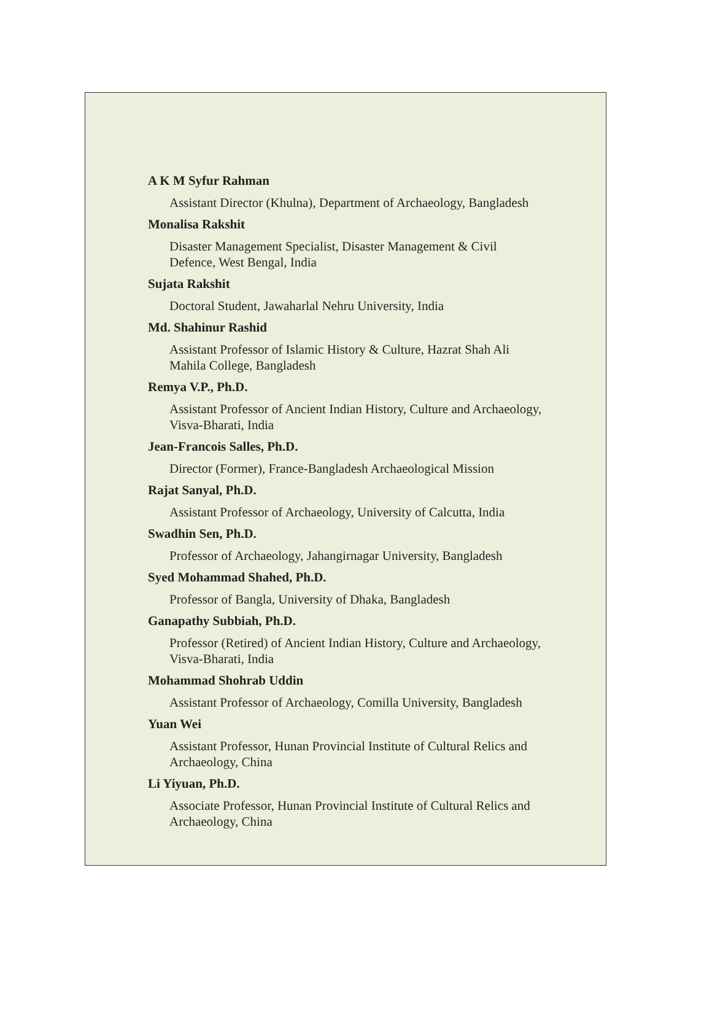A K M Syfur Rahman
Assistant Director (Khulna), Department of Archaeology, Bangladesh
Monalisa Rakshit
Disaster Management Specialist, Disaster Management & Civil Defence, West Bengal, India
Sujata Rakshit
Doctoral Student, Jawaharlal Nehru University, India
Md. Shahinur Rashid
Assistant Professor of Islamic History & Culture, Hazrat Shah Ali Mahila College, Bangladesh
Remya V.P., Ph.D.
Assistant Professor of Ancient Indian History, Culture and Archaeology, Visva-Bharati, India
Jean-Francois Salles, Ph.D.
Director (Former), France-Bangladesh Archaeological Mission
Rajat Sanyal, Ph.D.
Assistant Professor of Archaeology, University of Calcutta, India
Swadhin Sen, Ph.D.
Professor of Archaeology, Jahangirnagar University, Bangladesh
Syed Mohammad Shahed, Ph.D.
Professor of Bangla, University of Dhaka, Bangladesh
Ganapathy Subbiah, Ph.D.
Professor (Retired) of Ancient Indian History, Culture and Archaeology, Visva-Bharati, India
Mohammad Shohrab Uddin
Assistant Professor of Archaeology, Comilla University, Bangladesh
Yuan Wei
Assistant Professor, Hunan Provincial Institute of Cultural Relics and Archaeology, China
Li Yiyuan, Ph.D.
Associate Professor, Hunan Provincial Institute of Cultural Relics and Archaeology, China